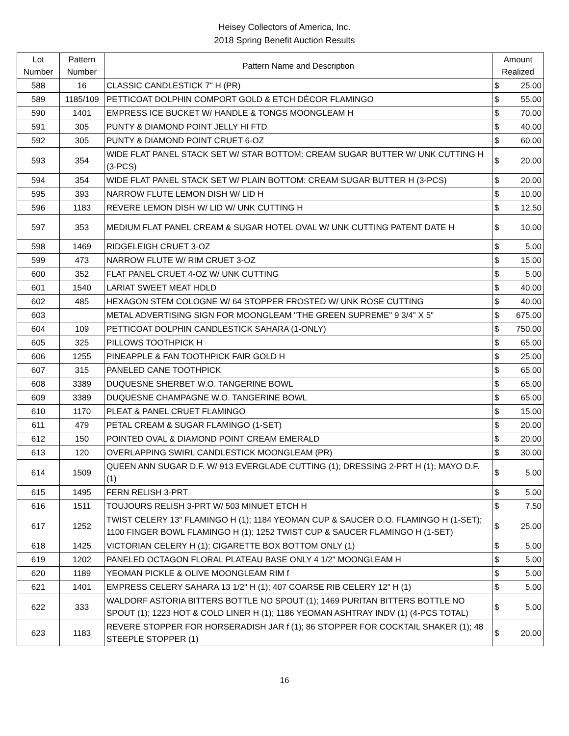Heisey Collectors of America, Inc.
2018 Spring Benefit Auction Results
| Lot Number | Pattern Number | Pattern Name and Description | Amount Realized | |
| --- | --- | --- | --- | --- |
| 588 | 16 | CLASSIC CANDLESTICK 7" H (PR) | $ | 25.00 |
| 589 | 1185/109 | PETTICOAT DOLPHIN COMPORT GOLD & ETCH DÉCOR FLAMINGO | $ | 55.00 |
| 590 | 1401 | EMPRESS ICE BUCKET W/ HANDLE & TONGS MOONGLEAM H | $ | 70.00 |
| 591 | 305 | PUNTY & DIAMOND POINT JELLY HI FTD | $ | 40.00 |
| 592 | 305 | PUNTY & DIAMOND POINT CRUET 6-OZ | $ | 60.00 |
| 593 | 354 | WIDE FLAT PANEL STACK SET W/ STAR BOTTOM: CREAM SUGAR BUTTER W/ UNK CUTTING H (3-PCS) | $ | 20.00 |
| 594 | 354 | WIDE FLAT PANEL STACK SET W/ PLAIN BOTTOM: CREAM SUGAR BUTTER H (3-PCS) | $ | 20.00 |
| 595 | 393 | NARROW FLUTE LEMON DISH W/ LID H | $ | 10.00 |
| 596 | 1183 | REVERE LEMON DISH W/ LID W/ UNK CUTTING H | $ | 12.50 |
| 597 | 353 | MEDIUM FLAT PANEL CREAM & SUGAR HOTEL OVAL W/ UNK CUTTING PATENT DATE H | $ | 10.00 |
| 598 | 1469 | RIDGELEIGH CRUET 3-OZ | $ | 5.00 |
| 599 | 473 | NARROW FLUTE W/ RIM CRUET 3-OZ | $ | 15.00 |
| 600 | 352 | FLAT PANEL CRUET 4-OZ W/ UNK CUTTING | $ | 5.00 |
| 601 | 1540 | LARIAT SWEET MEAT HDLD | $ | 40.00 |
| 602 | 485 | HEXAGON STEM COLOGNE W/ 64 STOPPER FROSTED W/ UNK ROSE CUTTING | $ | 40.00 |
| 603 | | METAL ADVERTISING SIGN FOR MOONGLEAM "THE GREEN SUPREME" 9 3/4" X 5" | $ | 675.00 |
| 604 | 109 | PETTICOAT DOLPHIN CANDLESTICK SAHARA (1-ONLY) | $ | 750.00 |
| 605 | 325 | PILLOWS TOOTHPICK H | $ | 65.00 |
| 606 | 1255 | PINEAPPLE & FAN TOOTHPICK FAIR GOLD H | $ | 25.00 |
| 607 | 315 | PANELED CANE TOOTHPICK | $ | 65.00 |
| 608 | 3389 | DUQUESNE SHERBET W.O. TANGERINE BOWL | $ | 65.00 |
| 609 | 3389 | DUQUESNE CHAMPAGNE W.O. TANGERINE BOWL | $ | 65.00 |
| 610 | 1170 | PLEAT & PANEL CRUET FLAMINGO | $ | 15.00 |
| 611 | 479 | PETAL CREAM & SUGAR FLAMINGO (1-SET) | $ | 20.00 |
| 612 | 150 | POINTED OVAL & DIAMOND POINT CREAM EMERALD | $ | 20.00 |
| 613 | 120 | OVERLAPPING SWIRL CANDLESTICK MOONGLEAM (PR) | $ | 30.00 |
| 614 | 1509 | QUEEN ANN SUGAR D.F. W/ 913 EVERGLADE CUTTING (1); DRESSING 2-PRT H (1); MAYO D.F. (1) | $ | 5.00 |
| 615 | 1495 | FERN RELISH 3-PRT | $ | 5.00 |
| 616 | 1511 | TOUJOURS RELISH 3-PRT W/ 503 MINUET ETCH H | $ | 7.50 |
| 617 | 1252 | TWIST CELERY 13" FLAMINGO H (1); 1184 YEOMAN CUP & SAUCER D.O. FLAMINGO H (1-SET); 1100 FINGER BOWL FLAMINGO H (1); 1252 TWIST CUP & SAUCER FLAMINGO H (1-SET) | $ | 25.00 |
| 618 | 1425 | VICTORIAN CELERY H (1); CIGARETTE BOX BOTTOM ONLY (1) | $ | 5.00 |
| 619 | 1202 | PANELED OCTAGON FLORAL PLATEAU BASE ONLY 4 1/2" MOONGLEAM H | $ | 5.00 |
| 620 | 1189 | YEOMAN PICKLE & OLIVE MOONGLEAM RIM f | $ | 5.00 |
| 621 | 1401 | EMPRESS CELERY SAHARA 13 1/2" H (1); 407 COARSE RIB CELERY 12" H (1) | $ | 5.00 |
| 622 | 333 | WALDORF ASTORIA BITTERS BOTTLE NO SPOUT (1); 1469 PURITAN BITTERS BOTTLE NO SPOUT (1); 1223 HOT & COLD LINER H (1); 1186 YEOMAN ASHTRAY INDV (1) (4-PCS TOTAL) | $ | 5.00 |
| 623 | 1183 | REVERE STOPPER FOR HORSERADISH JAR f (1); 86 STOPPER FOR COCKTAIL SHAKER (1); 48 STEEPLE STOPPER (1) | $ | 20.00 |
16